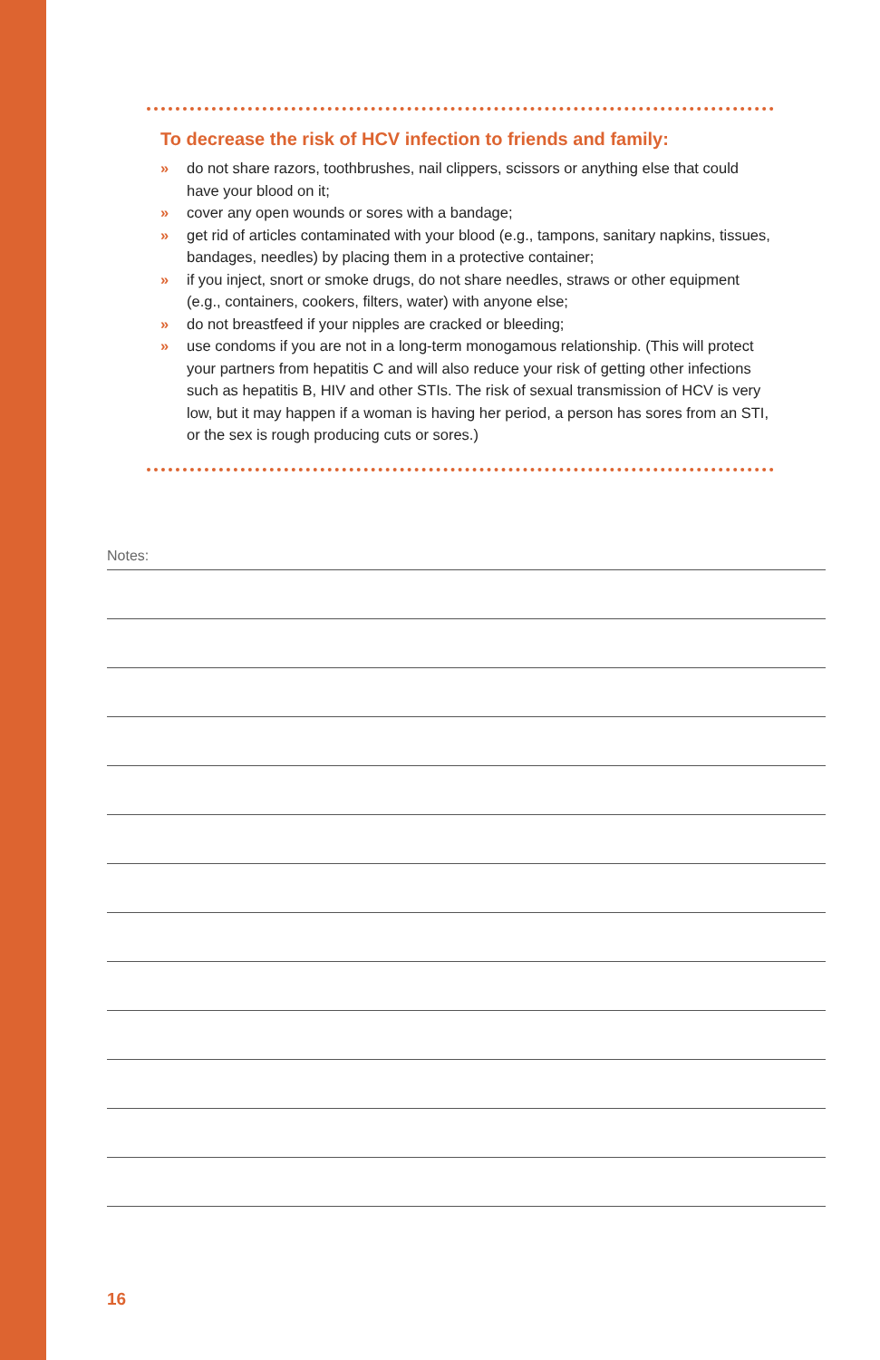To decrease the risk of HCV infection to friends and family:
» do not share razors, toothbrushes, nail clippers, scissors or anything else that could have your blood on it;
» cover any open wounds or sores with a bandage;
» get rid of articles contaminated with your blood (e.g., tampons, sanitary napkins, tissues, bandages, needles) by placing them in a protective container;
» if you inject, snort or smoke drugs, do not share needles, straws or other equipment (e.g., containers, cookers, filters, water) with anyone else;
» do not breastfeed if your nipples are cracked or bleeding;
» use condoms if you are not in a long-term monogamous relationship. (This will protect your partners from hepatitis C and will also reduce your risk of getting other infections such as hepatitis B, HIV and other STIs. The risk of sexual transmission of HCV is very low, but it may happen if a woman is having her period, a person has sores from an STI, or the sex is rough producing cuts or sores.)
Notes:
16